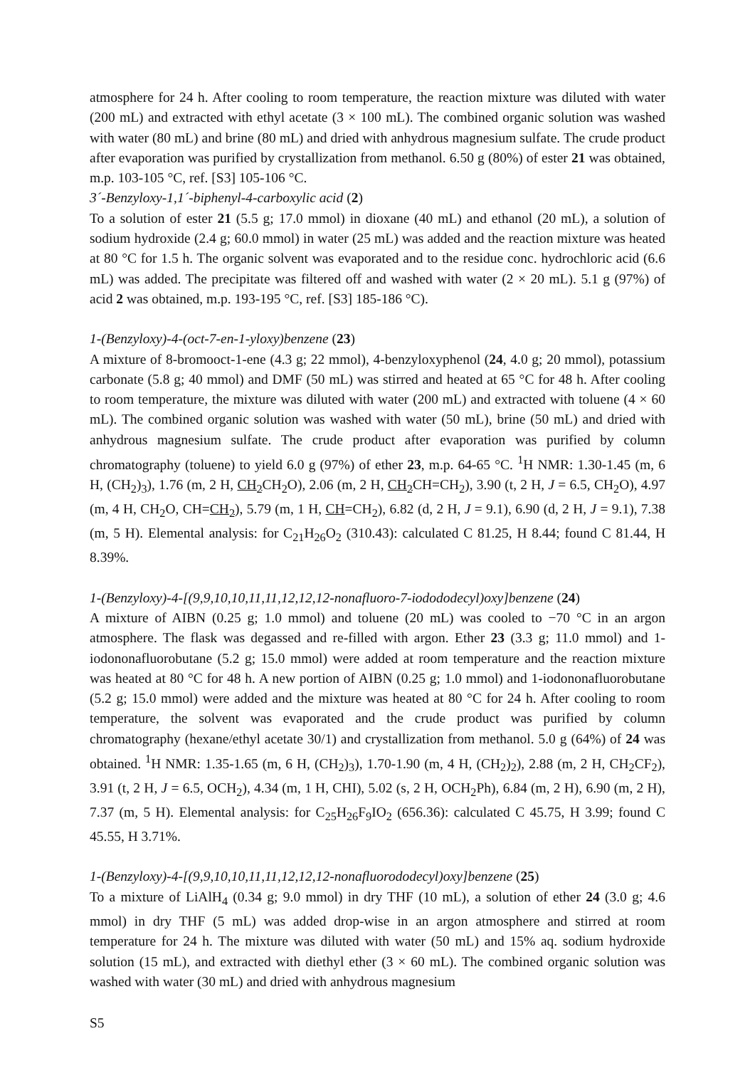atmosphere for 24 h. After cooling to room temperature, the reaction mixture was diluted with water (200 mL) and extracted with ethyl acetate (3 × 100 mL). The combined organic solution was washed with water (80 mL) and brine (80 mL) and dried with anhydrous magnesium sulfate. The crude product after evaporation was purified by crystallization from methanol. 6.50 g (80%) of ester 21 was obtained, m.p. 103-105 °C, ref. [S3] 105-106 °C.
3´-Benzyloxy-1,1´-biphenyl-4-carboxylic acid (2)
To a solution of ester 21 (5.5 g; 17.0 mmol) in dioxane (40 mL) and ethanol (20 mL), a solution of sodium hydroxide (2.4 g; 60.0 mmol) in water (25 mL) was added and the reaction mixture was heated at 80 °C for 1.5 h. The organic solvent was evaporated and to the residue conc. hydrochloric acid (6.6 mL) was added. The precipitate was filtered off and washed with water (2 × 20 mL). 5.1 g (97%) of acid 2 was obtained, m.p. 193-195 °C, ref. [S3] 185-186 °C).
1-(Benzyloxy)-4-(oct-7-en-1-yloxy)benzene (23)
A mixture of 8-bromooct-1-ene (4.3 g; 22 mmol), 4-benzyloxyphenol (24, 4.0 g; 20 mmol), potassium carbonate (5.8 g; 40 mmol) and DMF (50 mL) was stirred and heated at 65 °C for 48 h. After cooling to room temperature, the mixture was diluted with water (200 mL) and extracted with toluene (4 × 60 mL). The combined organic solution was washed with water (50 mL), brine (50 mL) and dried with anhydrous magnesium sulfate. The crude product after evaporation was purified by column chromatography (toluene) to yield 6.0 g (97%) of ether 23, m.p. 64-65 °C. <sup>1</sup>H NMR: 1.30-1.45 (m, 6 H, (CH<sub>2</sub>)<sub>3</sub>), 1.76 (m, 2 H, CH<sub>2</sub> CH<sub>2</sub>O), 2.06 (m, 2 H, CH<sub>2</sub> CH=CH<sub>2</sub>), 3.90 (t, 2 H, J = 6.5, CH<sub>2</sub>O), 4.97 (m, 4 H, CH<sub>2</sub>O, CH=CH<sub>2</sub>), 5.79 (m, 1 H, CH=CH<sub>2</sub>), 6.82 (d, 2 H, J = 9.1), 6.90 (d, 2 H, J = 9.1), 7.38 (m, 5 H). Elemental analysis: for C<sub>21</sub>H<sub>26</sub>O<sub>2</sub> (310.43): calculated C 81.25, H 8.44; found C 81.44, H 8.39%.
1-(Benzyloxy)-4-[(9,9,10,10,11,11,12,12,12-nonafluoro-7-iodododecyl)oxy]benzene (24)
A mixture of AIBN (0.25 g; 1.0 mmol) and toluene (20 mL) was cooled to −70 °C in an argon atmosphere. The flask was degassed and re-filled with argon. Ether 23 (3.3 g; 11.0 mmol) and 1-iodononafluorobutane (5.2 g; 15.0 mmol) were added at room temperature and the reaction mixture was heated at 80 °C for 48 h. A new portion of AIBN (0.25 g; 1.0 mmol) and 1-iodononafluorobutane (5.2 g; 15.0 mmol) were added and the mixture was heated at 80 °C for 24 h. After cooling to room temperature, the solvent was evaporated and the crude product was purified by column chromatography (hexane/ethyl acetate 30/1) and crystallization from methanol. 5.0 g (64%) of 24 was obtained. <sup>1</sup>H NMR: 1.35-1.65 (m, 6 H, (CH<sub>2</sub>)<sub>3</sub>), 1.70-1.90 (m, 4 H, (CH<sub>2</sub>)<sub>2</sub>), 2.88 (m, 2 H, CH<sub>2</sub>CF<sub>2</sub>), 3.91 (t, 2 H, J = 6.5, OCH<sub>2</sub>), 4.34 (m, 1 H, CHI), 5.02 (s, 2 H, OCH<sub>2</sub>Ph), 6.84 (m, 2 H), 6.90 (m, 2 H), 7.37 (m, 5 H). Elemental analysis: for C<sub>25</sub>H<sub>26</sub>F<sub>9</sub>IO<sub>2</sub> (656.36): calculated C 45.75, H 3.99; found C 45.55, H 3.71%.
1-(Benzyloxy)-4-[(9,9,10,10,11,11,12,12,12-nonafluorododecyl)oxy]benzene (25)
To a mixture of LiAlH<sub>4</sub> (0.34 g; 9.0 mmol) in dry THF (10 mL), a solution of ether 24 (3.0 g; 4.6 mmol) in dry THF (5 mL) was added drop-wise in an argon atmosphere and stirred at room temperature for 24 h. The mixture was diluted with water (50 mL) and 15% aq. sodium hydroxide solution (15 mL), and extracted with diethyl ether (3 × 60 mL). The combined organic solution was washed with water (30 mL) and dried with anhydrous magnesium
S5